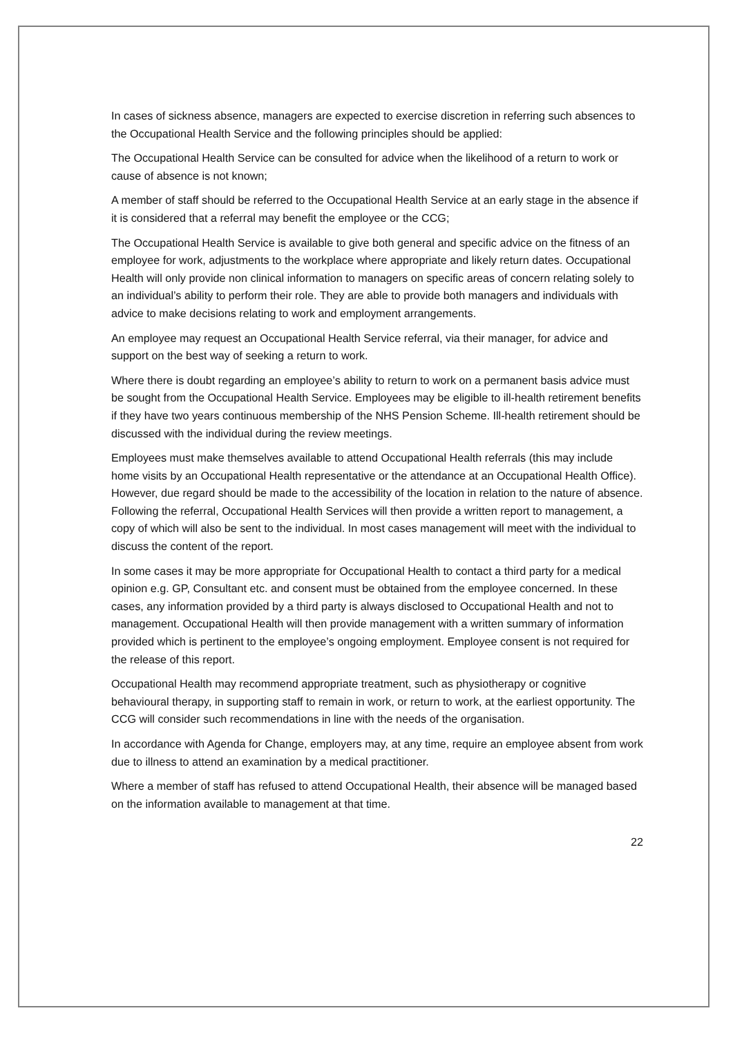In cases of sickness absence, managers are expected to exercise discretion in referring such absences to the Occupational Health Service and the following principles should be applied:
The Occupational Health Service can be consulted for advice when the likelihood of a return to work or cause of absence is not known;
A member of staff should be referred to the Occupational Health Service at an early stage in the absence if it is considered that a referral may benefit the employee or the CCG;
The Occupational Health Service is available to give both general and specific advice on the fitness of an employee for work, adjustments to the workplace where appropriate and likely return dates. Occupational Health will only provide non clinical information to managers on specific areas of concern relating solely to an individual’s ability to perform their role. They are able to provide both managers and individuals with advice to make decisions relating to work and employment arrangements.
An employee may request an Occupational Health Service referral, via their manager, for advice and support on the best way of seeking a return to work.
Where there is doubt regarding an employee’s ability to return to work on a permanent basis advice must be sought from the Occupational Health Service. Employees may be eligible to ill-health retirement benefits if they have two years continuous membership of the NHS Pension Scheme. Ill-health retirement should be discussed with the individual during the review meetings.
Employees must make themselves available to attend Occupational Health referrals (this may include home visits by an Occupational Health representative or the attendance at an Occupational Health Office). However, due regard should be made to the accessibility of the location in relation to the nature of absence. Following the referral, Occupational Health Services will then provide a written report to management, a copy of which will also be sent to the individual. In most cases management will meet with the individual to discuss the content of the report.
In some cases it may be more appropriate for Occupational Health to contact a third party for a medical opinion e.g. GP, Consultant etc. and consent must be obtained from the employee concerned. In these cases, any information provided by a third party is always disclosed to Occupational Health and not to management. Occupational Health will then provide management with a written summary of information provided which is pertinent to the employee’s ongoing employment. Employee consent is not required for the release of this report.
Occupational Health may recommend appropriate treatment, such as physiotherapy or cognitive behavioural therapy, in supporting staff to remain in work, or return to work, at the earliest opportunity. The CCG will consider such recommendations in line with the needs of the organisation.
In accordance with Agenda for Change, employers may, at any time, require an employee absent from work due to illness to attend an examination by a medical practitioner.
Where a member of staff has refused to attend Occupational Health, their absence will be managed based on the information available to management at that time.
22